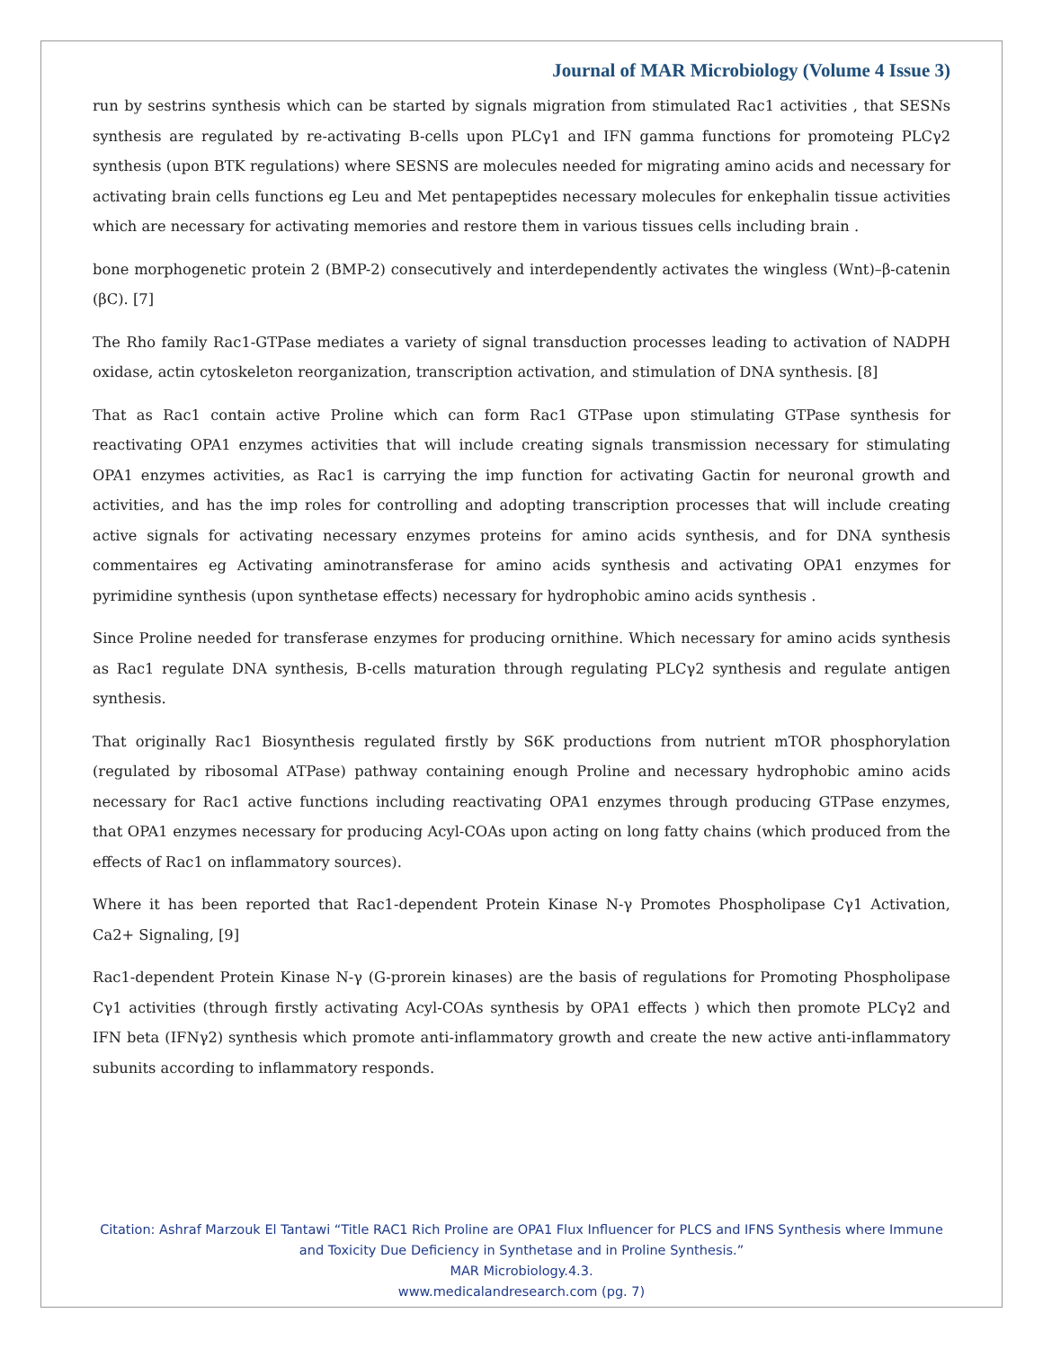Journal of MAR Microbiology (Volume 4 Issue 3)
run by sestrins synthesis which can be started by signals migration from stimulated Rac1 activities , that SESNs synthesis are regulated by re-activating B-cells upon PLCγ1 and IFN gamma functions for promoteing PLCγ2 synthesis (upon BTK regulations) where SESNS are molecules needed for migrating amino acids and necessary for activating brain cells functions eg Leu and Met pentapeptides necessary molecules for enkephalin tissue activities which are necessary for activating memories and restore them in various tissues cells including brain .
bone morphogenetic protein 2 (BMP-2) consecutively and interdependently activates the wingless (Wnt)–β-catenin (βC). [7]
The Rho family Rac1-GTPase mediates a variety of signal transduction processes leading to activation of NADPH oxidase, actin cytoskeleton reorganization, transcription activation, and stimulation of DNA synthesis. [8]
That as Rac1 contain active Proline which can form Rac1 GTPase upon stimulating GTPase synthesis for reactivating OPA1 enzymes activities that will include creating signals transmission necessary for stimulating OPA1 enzymes activities, as Rac1 is carrying the imp function for activating Gactin for neuronal growth and activities, and has the imp roles for controlling and adopting transcription processes that will include creating active signals for activating necessary enzymes proteins for amino acids synthesis, and for DNA synthesis commentaires eg Activating aminotransferase for amino acids synthesis and activating OPA1 enzymes for pyrimidine synthesis (upon synthetase effects) necessary for hydrophobic amino acids synthesis .
Since Proline needed for transferase enzymes for producing ornithine. Which necessary for amino acids synthesis as Rac1 regulate DNA synthesis, B-cells maturation through regulating PLCγ2 synthesis and regulate antigen synthesis.
That originally Rac1 Biosynthesis regulated firstly by S6K productions from nutrient mTOR phosphorylation (regulated by ribosomal ATPase) pathway containing enough Proline and necessary hydrophobic amino acids necessary for Rac1 active functions including reactivating OPA1 enzymes through producing GTPase enzymes, that OPA1 enzymes necessary for producing Acyl-COAs upon acting on long fatty chains (which produced from the effects of Rac1 on inflammatory sources).
Where it has been reported that Rac1-dependent Protein Kinase N-γ Promotes Phospholipase Cγ1 Activation, Ca2+ Signaling, [9]
Rac1-dependent Protein Kinase N-γ (G-prorein kinases) are the basis of regulations for Promoting Phospholipase Cγ1 activities (through firstly activating Acyl-COAs synthesis by OPA1 effects ) which then promote PLCγ2 and IFN beta (IFNγ2) synthesis which promote anti-inflammatory growth and create the new active anti-inflammatory subunits according to inflammatory responds.
Citation: Ashraf Marzouk El Tantawi “Title RAC1 Rich Proline are OPA1 Flux Influencer for PLCS and IFNS Synthesis where Immune and Toxicity Due Deficiency in Synthetase and in Proline Synthesis.”
MAR Microbiology.4.3.
www.medicalandresearch.com (pg. 7)